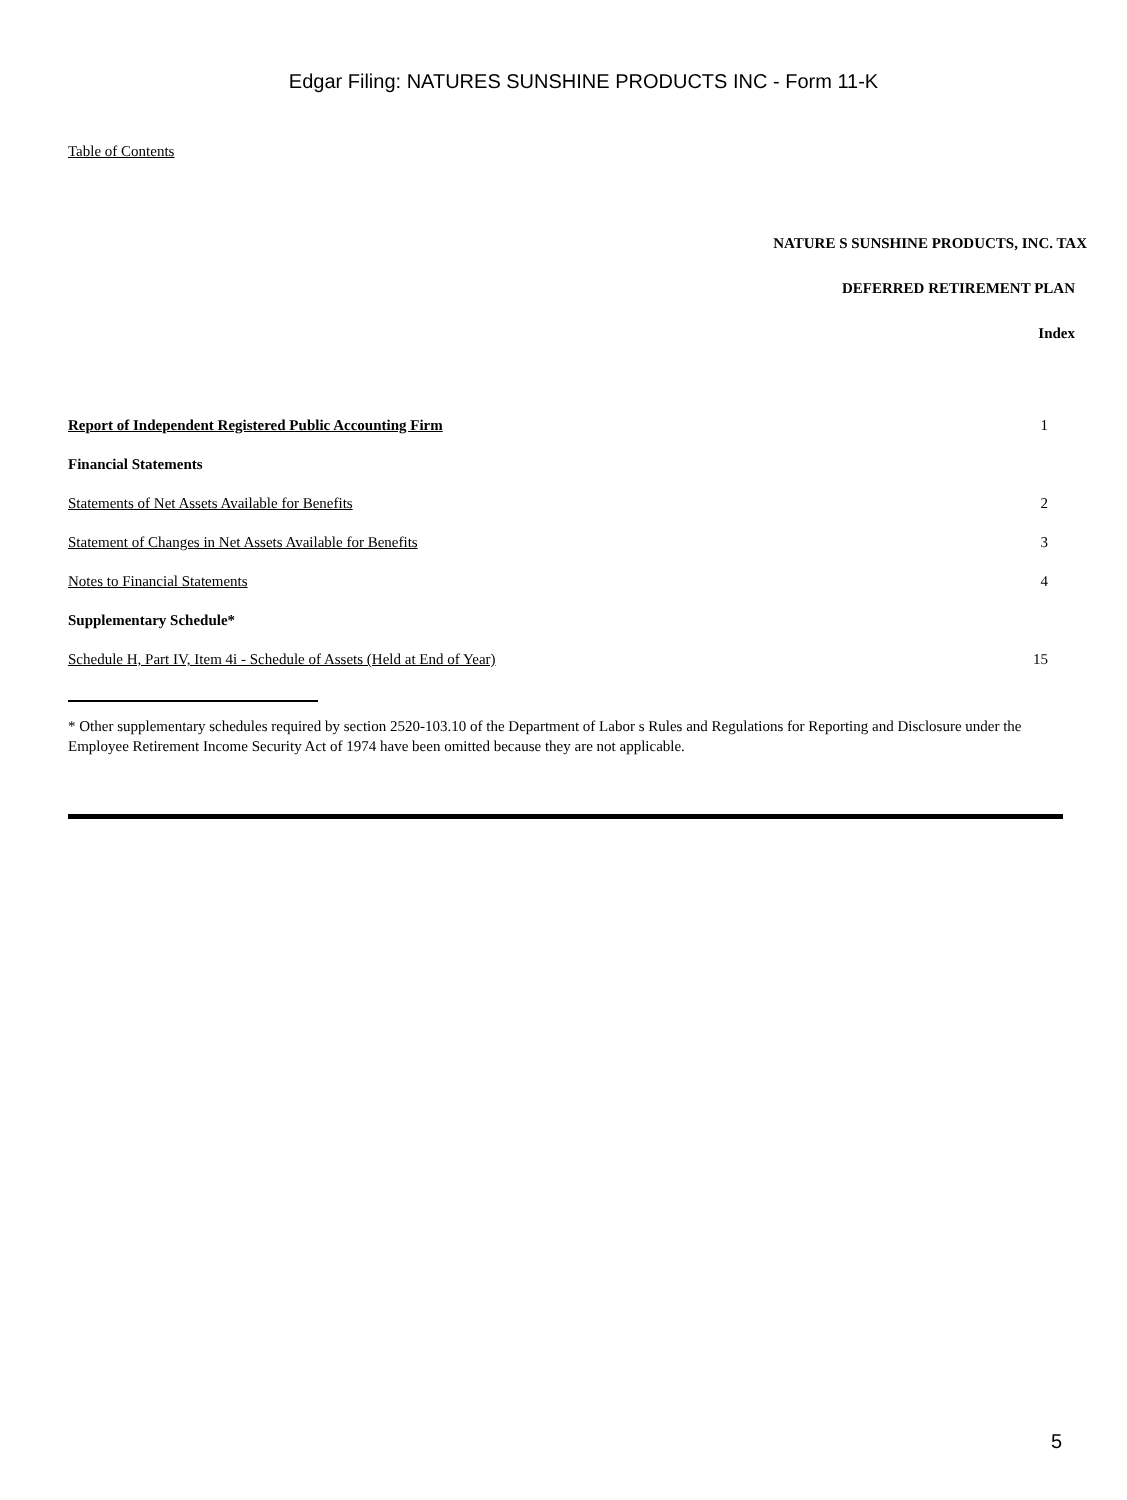Edgar Filing: NATURES SUNSHINE PRODUCTS INC - Form 11-K
Table of Contents
NATURE S SUNSHINE PRODUCTS, INC. TAX
DEFERRED RETIREMENT PLAN
Index
| Report of Independent Registered Public Accounting Firm | 1 |
| Financial Statements | |
| Statements of Net Assets Available for Benefits | 2 |
| Statement of Changes in Net Assets Available for Benefits | 3 |
| Notes to Financial Statements | 4 |
| Supplementary Schedule* | |
| Schedule H, Part IV, Item 4i - Schedule of Assets (Held at End of Year) | 15 |
* Other supplementary schedules required by section 2520-103.10 of the Department of Labor s Rules and Regulations for Reporting and Disclosure under the Employee Retirement Income Security Act of 1974 have been omitted because they are not applicable.
5